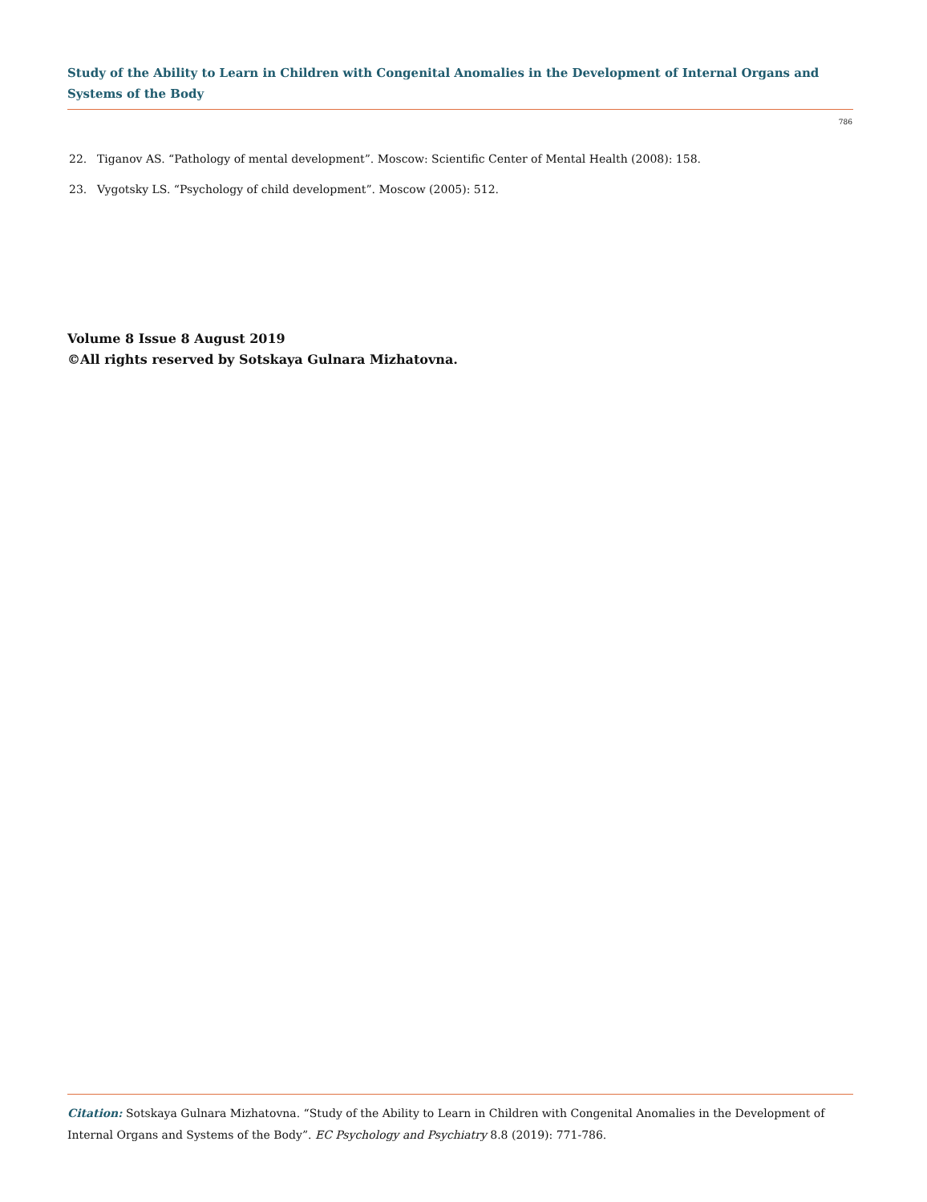Study of the Ability to Learn in Children with Congenital Anomalies in the Development of Internal Organs and Systems of the Body
786
22. Tiganov AS. “Pathology of mental development”. Moscow: Scientific Center of Mental Health (2008): 158.
23. Vygotsky LS. “Psychology of child development”. Moscow (2005): 512.
Volume 8 Issue 8 August 2019
©All rights reserved by Sotskaya Gulnara Mizhatovna.
Citation: Sotskaya Gulnara Mizhatovna. “Study of the Ability to Learn in Children with Congenital Anomalies in the Development of Internal Organs and Systems of the Body”. EC Psychology and Psychiatry 8.8 (2019): 771-786.